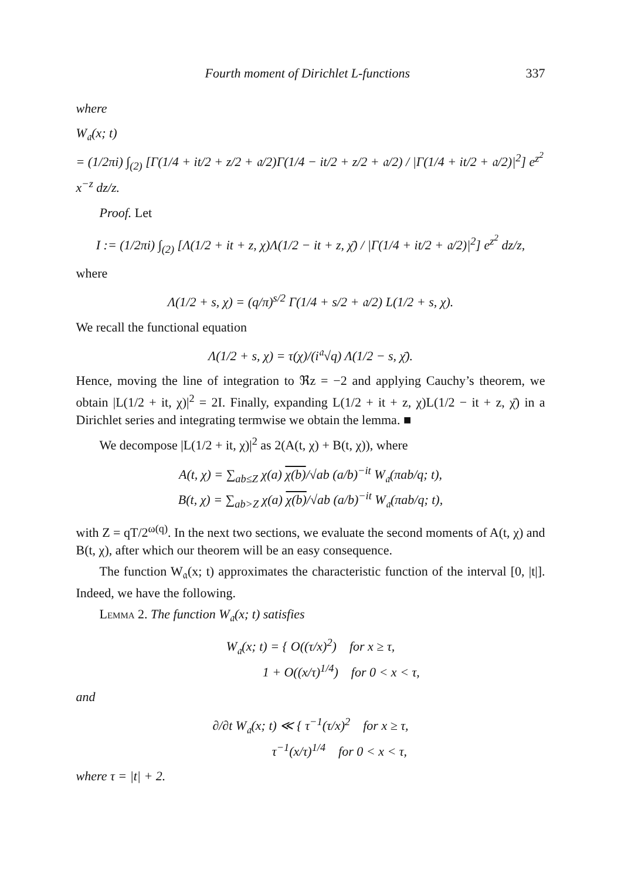Fourth moment of Dirichlet L-functions 337
where
W<sub>𝔞</sub>(x; t)
= (1/2πi) ∫<sub>(2)</sub> [Γ(1/4 + it/2 + z/2 + 𝔞/2)Γ(1/4 − it/2 + z/2 + 𝔞/2) / |Γ(1/4 + it/2 + 𝔞/2)|<sup>2</sup>] e<sup>z<sup>2</sup></sup> x<sup>−z</sup> dz/z.
Proof. Let
I := (1/2πi) ∫<sub>(2)</sub> [Λ(1/2 + it + z, χ)Λ(1/2 − it + z, χ̄) / |Γ(1/4 + it/2 + 𝔞/2)|<sup>2</sup>] e<sup>z<sup>2</sup></sup> dz/z,
where
Λ(1/2 + s, χ) = (q/π)<sup>s/2</sup> Γ(1/4 + s/2 + 𝔞/2) L(1/2 + s, χ).
We recall the functional equation
Λ(1/2 + s, χ) = τ(χ)/(i<sup>𝔞</sup>√q) Λ(1/2 − s, χ̄).
Hence, moving the line of integration to ℜz = −2 and applying Cauchy’s theorem, we obtain |L(1/2 + it, χ)|<sup>2</sup> = 2I. Finally, expanding L(1/2 + it + z, χ)L(1/2 − it + z, χ̄) in a Dirichlet series and integrating termwise we obtain the lemma. ■
We decompose |L(1/2 + it, χ)|<sup>2</sup> as 2(A(t, χ) + B(t, χ)), where
A(t, χ) = ∑<sub>ab≤Z</sub> χ(a) χ(b)/√ab (a/b)<sup>−it</sup> W<sub>𝔞</sub>(πab/q; t),
B(t, χ) = ∑<sub>ab>Z</sub> χ(a) χ(b)/√ab (a/b)<sup>−it</sup> W<sub>𝔞</sub>(πab/q; t),
with Z = qT/2<sup>ω(q)</sup>. In the next two sections, we evaluate the second moments of A(t, χ) and B(t, χ), after which our theorem will be an easy consequence.
The function W<sub>𝔞</sub>(x; t) approximates the characteristic function of the interval [0, |t|]. Indeed, we have the following.
Lemma 2. The function W<sub>𝔞</sub>(x; t) satisfies
W<sub>𝔞</sub>(x; t) = { O((τ/x)<sup>2</sup>) for x ≥ τ,
1 + O((x/τ)<sup>1/4</sup>) for 0 < x < τ,
and
∂/∂t W<sub>𝔞</sub>(x; t) ≪ { τ<sup>−1</sup>(τ/x)<sup>2</sup> for x ≥ τ,
τ<sup>−1</sup>(x/τ)<sup>1/4</sup> for 0 < x < τ,
where τ = |t| + 2.